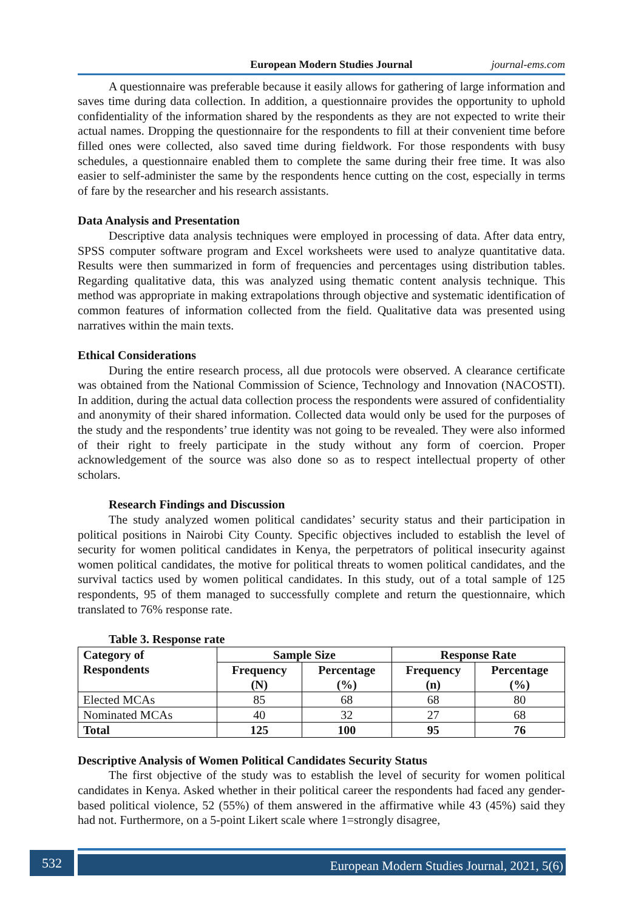European Modern Studies Journal journal-ems.com
A questionnaire was preferable because it easily allows for gathering of large information and saves time during data collection. In addition, a questionnaire provides the opportunity to uphold confidentiality of the information shared by the respondents as they are not expected to write their actual names. Dropping the questionnaire for the respondents to fill at their convenient time before filled ones were collected, also saved time during fieldwork. For those respondents with busy schedules, a questionnaire enabled them to complete the same during their free time. It was also easier to self-administer the same by the respondents hence cutting on the cost, especially in terms of fare by the researcher and his research assistants.
Data Analysis and Presentation
Descriptive data analysis techniques were employed in processing of data. After data entry, SPSS computer software program and Excel worksheets were used to analyze quantitative data. Results were then summarized in form of frequencies and percentages using distribution tables. Regarding qualitative data, this was analyzed using thematic content analysis technique. This method was appropriate in making extrapolations through objective and systematic identification of common features of information collected from the field. Qualitative data was presented using narratives within the main texts.
Ethical Considerations
During the entire research process, all due protocols were observed. A clearance certificate was obtained from the National Commission of Science, Technology and Innovation (NACOSTI). In addition, during the actual data collection process the respondents were assured of confidentiality and anonymity of their shared information. Collected data would only be used for the purposes of the study and the respondents’ true identity was not going to be revealed. They were also informed of their right to freely participate in the study without any form of coercion. Proper acknowledgement of the source was also done so as to respect intellectual property of other scholars.
Research Findings and Discussion
The study analyzed women political candidates’ security status and their participation in political positions in Nairobi City County. Specific objectives included to establish the level of security for women political candidates in Kenya, the perpetrators of political insecurity against women political candidates, the motive for political threats to women political candidates, and the survival tactics used by women political candidates. In this study, out of a total sample of 125 respondents, 95 of them managed to successfully complete and return the questionnaire, which translated to 76% response rate.
Table 3. Response rate
| Category of Respondents | Sample Size | | Response Rate | |
| --- | --- | --- | --- | --- |
| | Frequency (N) | Percentage (%) | Frequency (n) | Percentage (%) |
| Elected MCAs | 85 | 68 | 68 | 80 |
| Nominated MCAs | 40 | 32 | 27 | 68 |
| Total | 125 | 100 | 95 | 76 |
Descriptive Analysis of Women Political Candidates Security Status
The first objective of the study was to establish the level of security for women political candidates in Kenya. Asked whether in their political career the respondents had faced any gender-based political violence, 52 (55%) of them answered in the affirmative while 43 (45%) said they had not. Furthermore, on a 5-point Likert scale where 1=strongly disagree,
532 European Modern Studies Journal, 2021, 5(6)